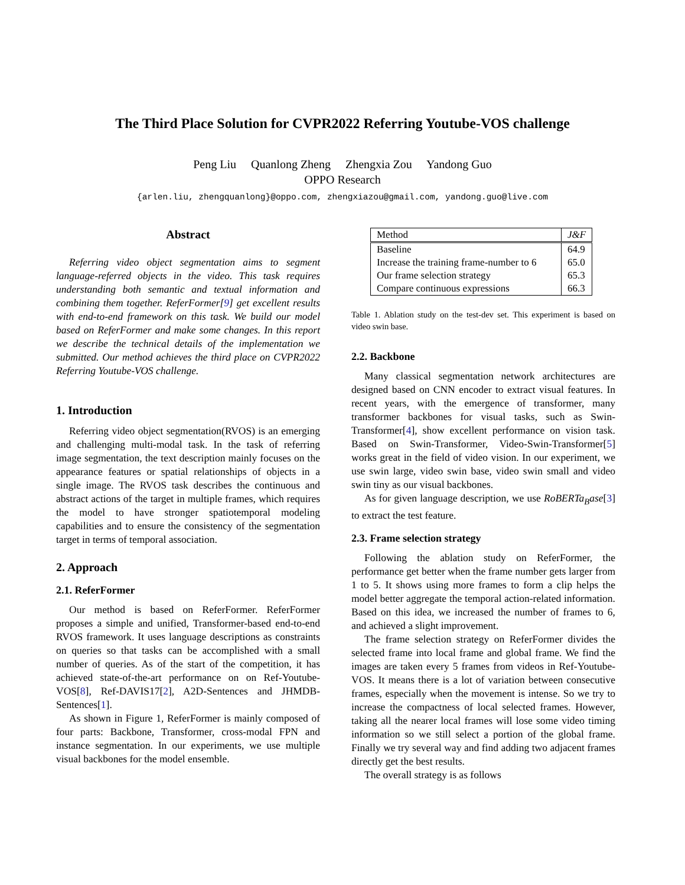The Third Place Solution for CVPR2022 Referring Youtube-VOS challenge
Peng Liu Quanlong Zheng Zhengxia Zou Yandong Guo
OPPO Research
{arlen.liu, zhengquanlong}@oppo.com, zhengxiazou@gmail.com, yandong.guo@live.com
Abstract
Referring video object segmentation aims to segment language-referred objects in the video. This task requires understanding both semantic and textual information and combining them together. ReferFormer[9] get excellent results with end-to-end framework on this task. We build our model based on ReferFormer and make some changes. In this report we describe the technical details of the implementation we submitted. Our method achieves the third place on CVPR2022 Referring Youtube-VOS challenge.
1. Introduction
Referring video object segmentation(RVOS) is an emerging and challenging multi-modal task. In the task of referring image segmentation, the text description mainly focuses on the appearance features or spatial relationships of objects in a single image. The RVOS task describes the continuous and abstract actions of the target in multiple frames, which requires the model to have stronger spatiotemporal modeling capabilities and to ensure the consistency of the segmentation target in terms of temporal association.
2. Approach
2.1. ReferFormer
Our method is based on ReferFormer. ReferFormer proposes a simple and unified, Transformer-based end-to-end RVOS framework. It uses language descriptions as constraints on queries so that tasks can be accomplished with a small number of queries. As of the start of the competition, it has achieved state-of-the-art performance on on Ref-Youtube-VOS[8], Ref-DAVIS17[2], A2D-Sentences and JHMDB-Sentences[1].
As shown in Figure 1, ReferFormer is mainly composed of four parts: Backbone, Transformer, cross-modal FPN and instance segmentation. In our experiments, we use multiple visual backbones for the model ensemble.
| Method | J&F |
| --- | --- |
| Baseline Increase the training frame-number to 6 Our frame selection strategy Compare continuous expressions | 64.9 65.0 65.3 66.3 |
Table 1. Ablation study on the test-dev set. This experiment is based on video swin base.
2.2. Backbone
Many classical segmentation network architectures are designed based on CNN encoder to extract visual features. In recent years, with the emergence of transformer, many transformer backbones for visual tasks, such as Swin-Transformer[4], show excellent performance on vision task. Based on Swin-Transformer, Video-Swin-Transformer[5] works great in the field of video vision. In our experiment, we use swin large, video swin base, video swin small and video swin tiny as our visual backbones.
As for given language description, we use RoBERTa<sub>B</sub>ase[3] to extract the test feature.
2.3. Frame selection strategy
Following the ablation study on ReferFormer, the performance get better when the frame number gets larger from 1 to 5. It shows using more frames to form a clip helps the model better aggregate the temporal action-related information. Based on this idea, we increased the number of frames to 6, and achieved a slight improvement.
The frame selection strategy on ReferFormer divides the selected frame into local frame and global frame. We find the images are taken every 5 frames from videos in Ref-Youtube-VOS. It means there is a lot of variation between consecutive frames, especially when the movement is intense. So we try to increase the compactness of local selected frames. However, taking all the nearer local frames will lose some video timing information so we still select a portion of the global frame. Finally we try several way and find adding two adjacent frames directly get the best results.
The overall strategy is as follows